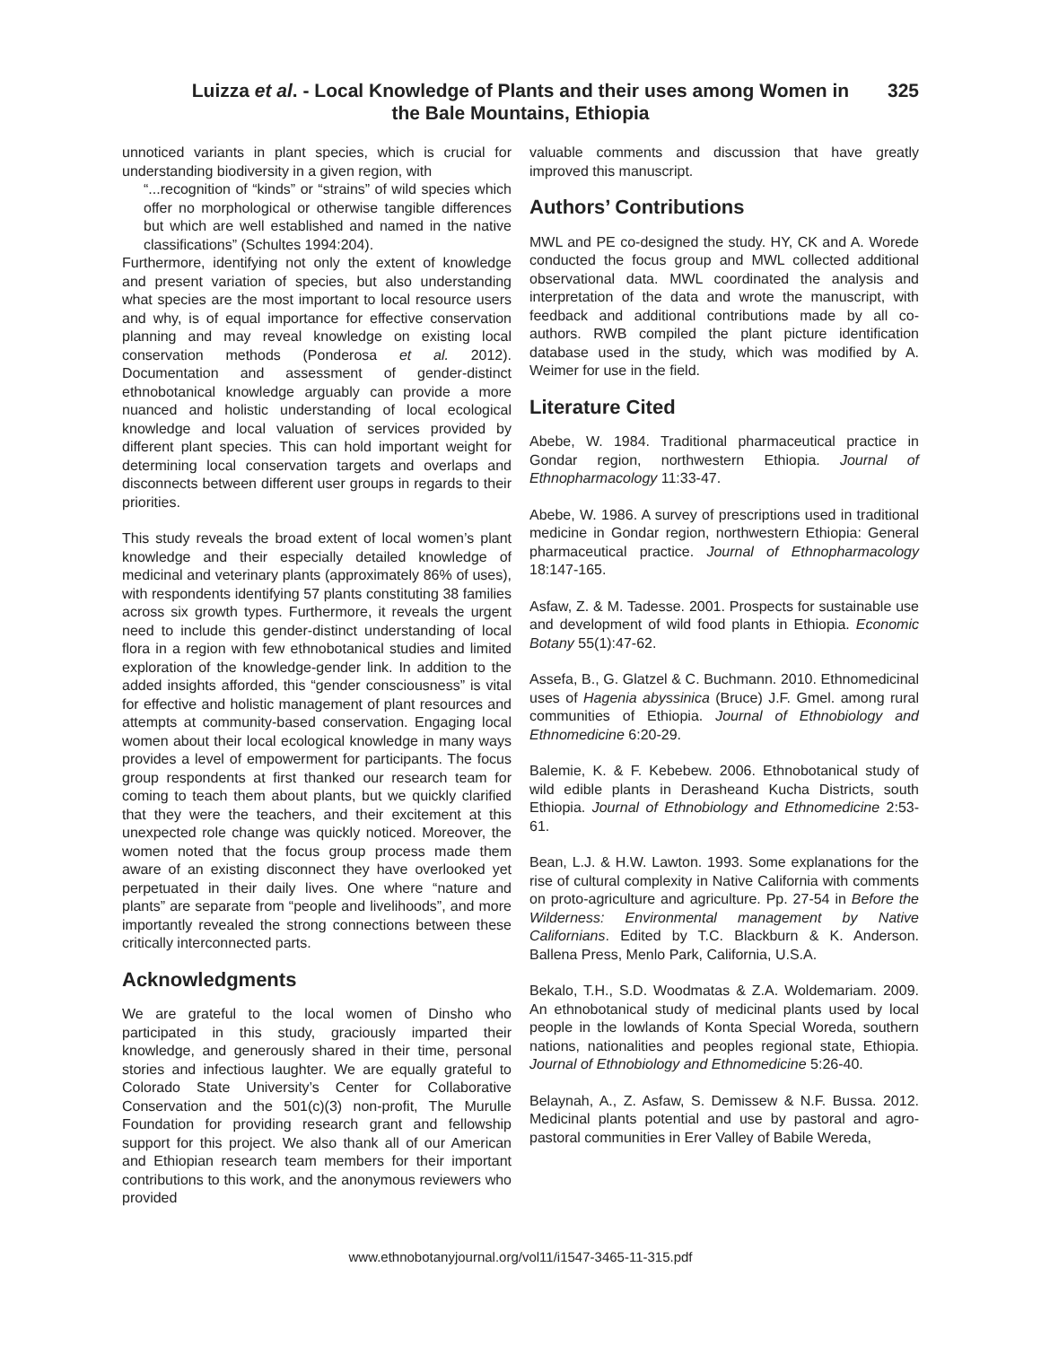Luizza et al. - Local Knowledge of Plants and their uses among Women in
the Bale Mountains, Ethiopia
325
unnoticed variants in plant species, which is crucial for understanding biodiversity in a given region, with
“...recognition of “kinds” or “strains” of wild species which offer no morphological or otherwise tangible differences but which are well established and named in the native classifications” (Schultes 1994:204).
Furthermore, identifying not only the extent of knowledge and present variation of species, but also understanding what species are the most important to local resource users and why, is of equal importance for effective conservation planning and may reveal knowledge on existing local conservation methods (Ponderosa et al. 2012). Documentation and assessment of gender-distinct ethnobotanical knowledge arguably can provide a more nuanced and holistic understanding of local ecological knowledge and local valuation of services provided by different plant species. This can hold important weight for determining local conservation targets and overlaps and disconnects between different user groups in regards to their priorities.
This study reveals the broad extent of local women’s plant knowledge and their especially detailed knowledge of medicinal and veterinary plants (approximately 86% of uses), with respondents identifying 57 plants constituting 38 families across six growth types. Furthermore, it reveals the urgent need to include this gender-distinct understanding of local flora in a region with few ethnobotanical studies and limited exploration of the knowledge-gender link. In addition to the added insights afforded, this “gender consciousness” is vital for effective and holistic management of plant resources and attempts at community-based conservation. Engaging local women about their local ecological knowledge in many ways provides a level of empowerment for participants. The focus group respondents at first thanked our research team for coming to teach them about plants, but we quickly clarified that they were the teachers, and their excitement at this unexpected role change was quickly noticed. Moreover, the women noted that the focus group process made them aware of an existing disconnect they have overlooked yet perpetuated in their daily lives. One where “nature and plants” are separate from “people and livelihoods”, and more importantly revealed the strong connections between these critically interconnected parts.
Acknowledgments
We are grateful to the local women of Dinsho who participated in this study, graciously imparted their knowledge, and generously shared in their time, personal stories and infectious laughter. We are equally grateful to Colorado State University’s Center for Collaborative Conservation and the 501(c)(3) non-profit, The Murulle Foundation for providing research grant and fellowship support for this project. We also thank all of our American and Ethiopian research team members for their important contributions to this work, and the anonymous reviewers who provided
valuable comments and discussion that have greatly improved this manuscript.
Authors’ Contributions
MWL and PE co-designed the study. HY, CK and A. Worede conducted the focus group and MWL collected additional observational data. MWL coordinated the analysis and interpretation of the data and wrote the manuscript, with feedback and additional contributions made by all co-authors. RWB compiled the plant picture identification database used in the study, which was modified by A. Weimer for use in the field.
Literature Cited
Abebe, W. 1984. Traditional pharmaceutical practice in Gondar region, northwestern Ethiopia. Journal of Ethnopharmacology 11:33-47.
Abebe, W. 1986. A survey of prescriptions used in traditional medicine in Gondar region, northwestern Ethiopia: General pharmaceutical practice. Journal of Ethnopharmacology 18:147-165.
Asfaw, Z. & M. Tadesse. 2001. Prospects for sustainable use and development of wild food plants in Ethiopia. Economic Botany 55(1):47-62.
Assefa, B., G. Glatzel & C. Buchmann. 2010. Ethnomedicinal uses of Hagenia abyssinica (Bruce) J.F. Gmel. among rural communities of Ethiopia. Journal of Ethnobiology and Ethnomedicine 6:20-29.
Balemie, K. & F. Kebebew. 2006. Ethnobotanical study of wild edible plants in Derasheand Kucha Districts, south Ethiopia. Journal of Ethnobiology and Ethnomedicine 2:53-61.
Bean, L.J. & H.W. Lawton. 1993. Some explanations for the rise of cultural complexity in Native California with comments on proto-agriculture and agriculture. Pp. 27-54 in Before the Wilderness: Environmental management by Native Californians. Edited by T.C. Blackburn & K. Anderson. Ballena Press, Menlo Park, California, U.S.A.
Bekalo, T.H., S.D. Woodmatas & Z.A. Woldemariam. 2009. An ethnobotanical study of medicinal plants used by local people in the lowlands of Konta Special Woreda, southern nations, nationalities and peoples regional state, Ethiopia. Journal of Ethnobiology and Ethnomedicine 5:26-40.
Belaynah, A., Z. Asfaw, S. Demissew & N.F. Bussa. 2012. Medicinal plants potential and use by pastoral and agro-pastoral communities in Erer Valley of Babile Wereda,
www.ethnobotanyjournal.org/vol11/i1547-3465-11-315.pdf